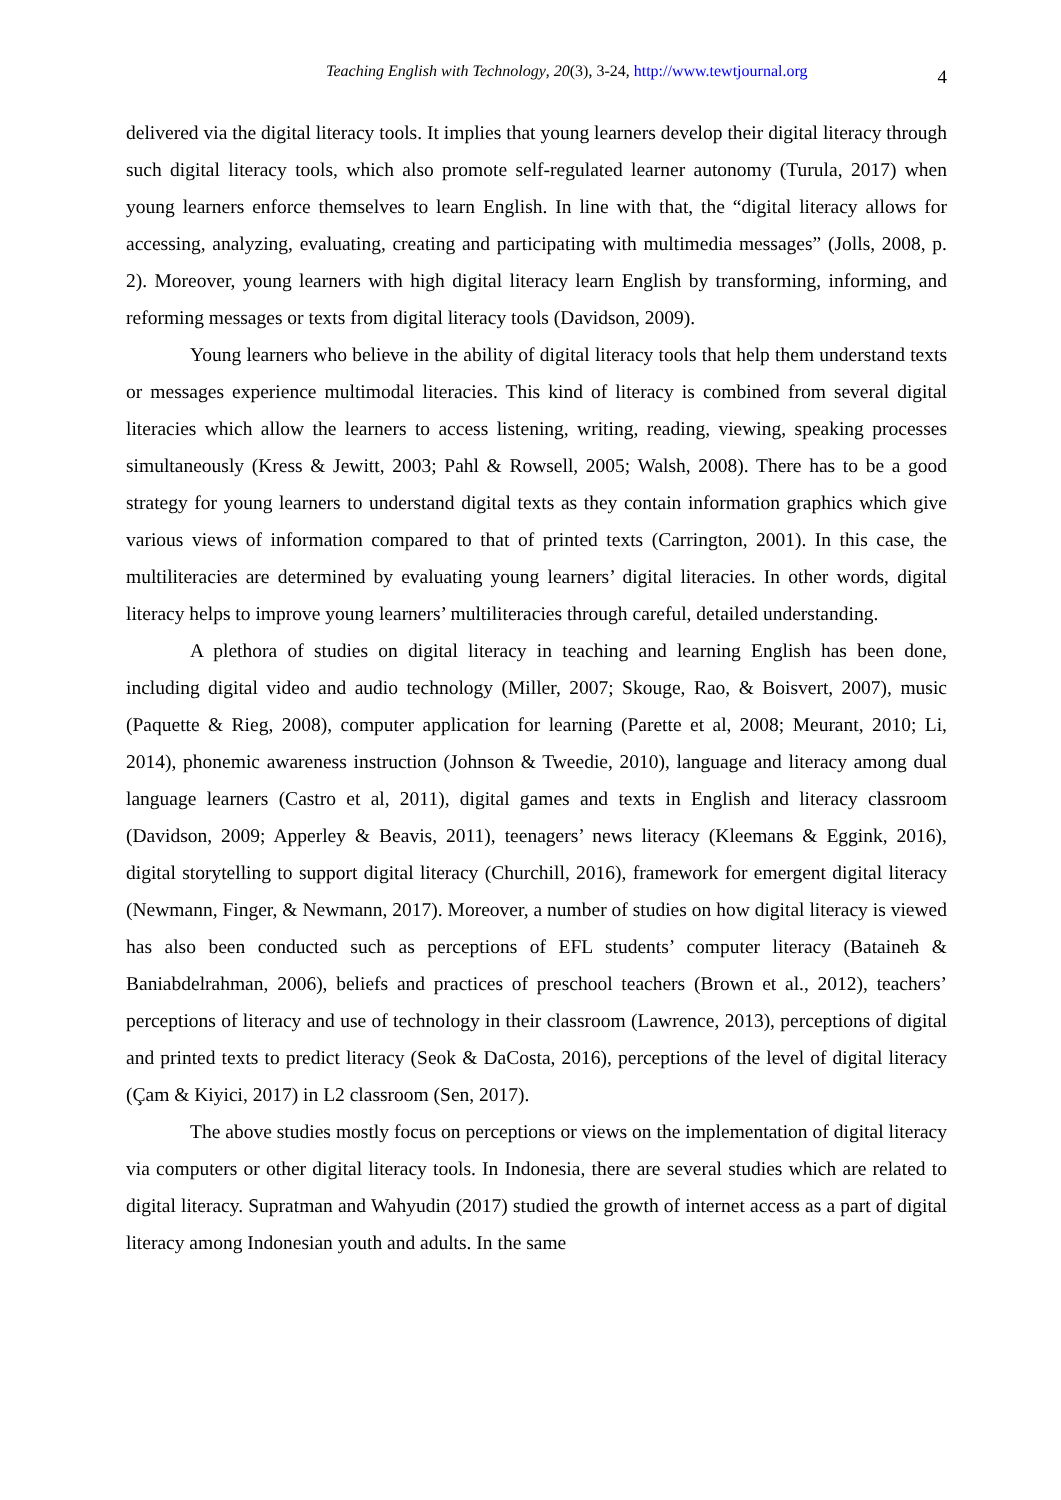Teaching English with Technology, 20(3), 3-24, http://www.tewtjournal.org 4
delivered via the digital literacy tools. It implies that young learners develop their digital literacy through such digital literacy tools, which also promote self-regulated learner autonomy (Turula, 2017) when young learners enforce themselves to learn English. In line with that, the “digital literacy allows for accessing, analyzing, evaluating, creating and participating with multimedia messages” (Jolls, 2008, p. 2). Moreover, young learners with high digital literacy learn English by transforming, informing, and reforming messages or texts from digital literacy tools (Davidson, 2009).
Young learners who believe in the ability of digital literacy tools that help them understand texts or messages experience multimodal literacies. This kind of literacy is combined from several digital literacies which allow the learners to access listening, writing, reading, viewing, speaking processes simultaneously (Kress & Jewitt, 2003; Pahl & Rowsell, 2005; Walsh, 2008). There has to be a good strategy for young learners to understand digital texts as they contain information graphics which give various views of information compared to that of printed texts (Carrington, 2001). In this case, the multiliteracies are determined by evaluating young learners’ digital literacies. In other words, digital literacy helps to improve young learners’ multiliteracies through careful, detailed understanding.
A plethora of studies on digital literacy in teaching and learning English has been done, including digital video and audio technology (Miller, 2007; Skouge, Rao, & Boisvert, 2007), music (Paquette & Rieg, 2008), computer application for learning (Parette et al, 2008; Meurant, 2010; Li, 2014), phonemic awareness instruction (Johnson & Tweedie, 2010), language and literacy among dual language learners (Castro et al, 2011), digital games and texts in English and literacy classroom (Davidson, 2009; Apperley & Beavis, 2011), teenagers’ news literacy (Kleemans & Eggink, 2016), digital storytelling to support digital literacy (Churchill, 2016), framework for emergent digital literacy (Newmann, Finger, & Newmann, 2017). Moreover, a number of studies on how digital literacy is viewed has also been conducted such as perceptions of EFL students’ computer literacy (Bataineh & Baniabdelrahman, 2006), beliefs and practices of preschool teachers (Brown et al., 2012), teachers’ perceptions of literacy and use of technology in their classroom (Lawrence, 2013), perceptions of digital and printed texts to predict literacy (Seok & DaCosta, 2016), perceptions of the level of digital literacy (Çam & Kiyici, 2017) in L2 classroom (Sen, 2017).
The above studies mostly focus on perceptions or views on the implementation of digital literacy via computers or other digital literacy tools. In Indonesia, there are several studies which are related to digital literacy. Supratman and Wahyudin (2017) studied the growth of internet access as a part of digital literacy among Indonesian youth and adults. In the same